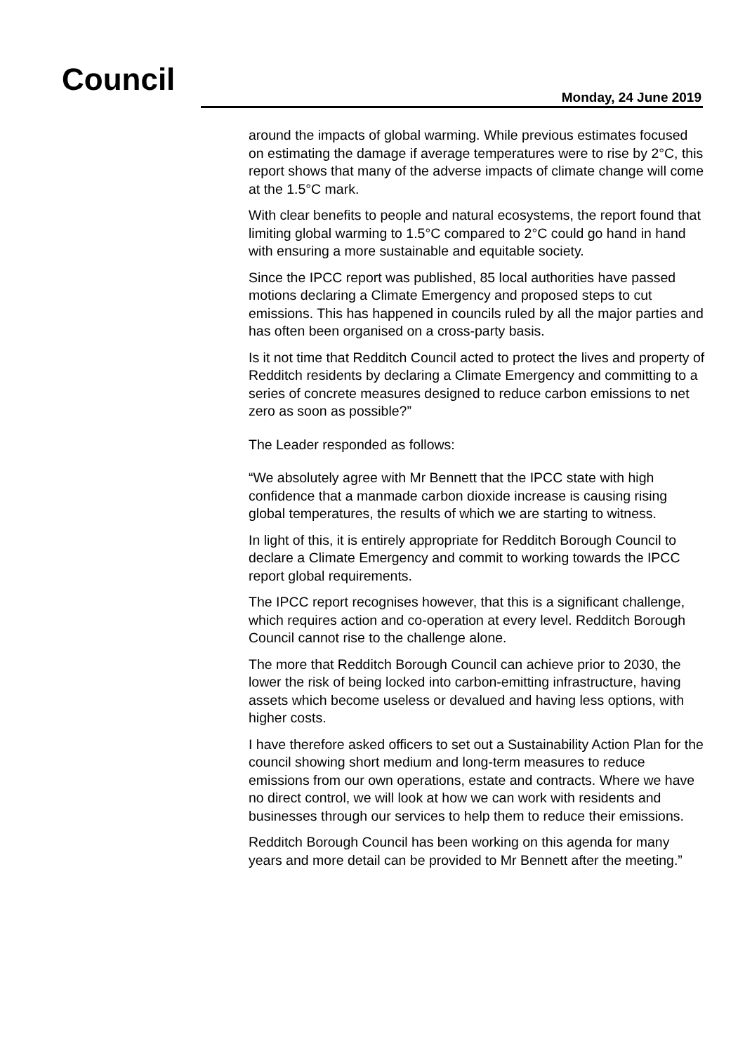Council Monday, 24 June 2019
around the impacts of global warming. While previous estimates focused on estimating the damage if average temperatures were to rise by 2°C, this report shows that many of the adverse impacts of climate change will come at the 1.5°C mark.
With clear benefits to people and natural ecosystems, the report found that limiting global warming to 1.5°C compared to 2°C could go hand in hand with ensuring a more sustainable and equitable society.
Since the IPCC report was published, 85 local authorities have passed motions declaring a Climate Emergency and proposed steps to cut emissions. This has happened in councils ruled by all the major parties and has often been organised on a cross-party basis.
Is it not time that Redditch Council acted to protect the lives and property of Redditch residents by declaring a Climate Emergency and committing to a series of concrete measures designed to reduce carbon emissions to net zero as soon as possible?”
The Leader responded as follows:
“We absolutely agree with Mr Bennett that the IPCC state with high confidence that a manmade carbon dioxide increase is causing rising global temperatures, the results of which we are starting to witness.
In light of this, it is entirely appropriate for Redditch Borough Council to declare a Climate Emergency and commit to working towards the IPCC report global requirements.
The IPCC report recognises however, that this is a significant challenge, which requires action and co-operation at every level. Redditch Borough Council cannot rise to the challenge alone.
The more that Redditch Borough Council can achieve prior to 2030, the lower the risk of being locked into carbon-emitting infrastructure, having assets which become useless or devalued and having less options, with higher costs.
I have therefore asked officers to set out a Sustainability Action Plan for the council showing short medium and long-term measures to reduce emissions from our own operations, estate and contracts. Where we have no direct control, we will look at how we can work with residents and businesses through our services to help them to reduce their emissions.
Redditch Borough Council has been working on this agenda for many years and more detail can be provided to Mr Bennett after the meeting.”